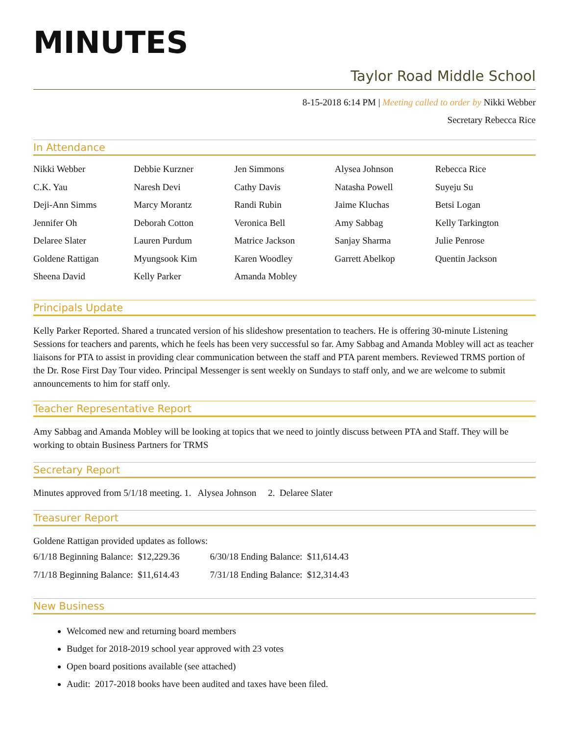MINUTES
Taylor Road Middle School
8-15-2018 6:14 PM | Meeting called to order by Nikki Webber
Secretary Rebecca Rice
In Attendance
| Nikki Webber | Debbie Kurzner | Jen Simmons | Alysea Johnson | Rebecca Rice |
| C.K. Yau | Naresh Devi | Cathy Davis | Natasha Powell | Suyeju Su |
| Deji-Ann Simms | Marcy Morantz | Randi Rubin | Jaime Kluchas | Betsi Logan |
| Jennifer Oh | Deborah Cotton | Veronica Bell | Amy Sabbag | Kelly Tarkington |
| Delaree Slater | Lauren Purdum | Matrice Jackson | Sanjay Sharma | Julie Penrose |
| Goldene Rattigan | Myungsook Kim | Karen Woodley | Garrett Abelkop | Quentin Jackson |
| Sheena David | Kelly Parker | Amanda Mobley | | |
Principals Update
Kelly Parker Reported. Shared a truncated version of his slideshow presentation to teachers. He is offering 30-minute Listening Sessions for teachers and parents, which he feels has been very successful so far. Amy Sabbag and Amanda Mobley will act as teacher liaisons for PTA to assist in providing clear communication between the staff and PTA parent members. Reviewed TRMS portion of the Dr. Rose First Day Tour video. Principal Messenger is sent weekly on Sundays to staff only, and we are welcome to submit announcements to him for staff only.
Teacher Representative Report
Amy Sabbag and Amanda Mobley will be looking at topics that we need to jointly discuss between PTA and Staff. They will be working to obtain Business Partners for TRMS
Secretary Report
Minutes approved from 5/1/18 meeting. 1. Alysea Johnson 2. Delaree Slater
Treasurer Report
Goldene Rattigan provided updates as follows:
| 6/1/18 Beginning Balance: $12,229.36 | 6/30/18 Ending Balance: $11,614.43 |
| 7/1/18 Beginning Balance: $11,614.43 | 7/31/18 Ending Balance: $12,314.43 |
New Business
Welcomed new and returning board members
Budget for 2018-2019 school year approved with 23 votes
Open board positions available (see attached)
Audit: 2017-2018 books have been audited and taxes have been filed.